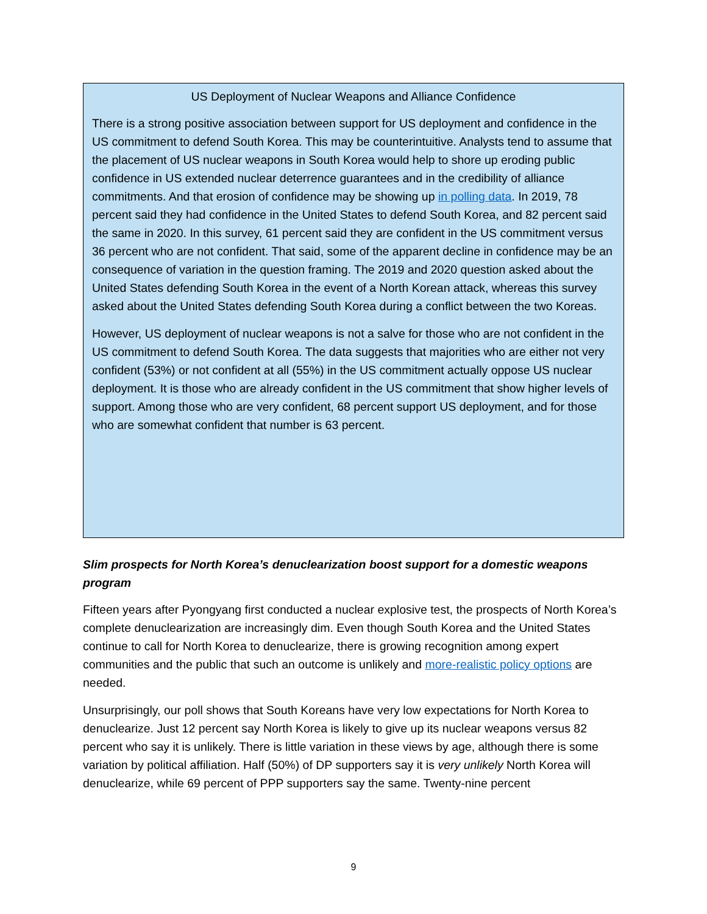US Deployment of Nuclear Weapons and Alliance Confidence
There is a strong positive association between support for US deployment and confidence in the US commitment to defend South Korea. This may be counterintuitive. Analysts tend to assume that the placement of US nuclear weapons in South Korea would help to shore up eroding public confidence in US extended nuclear deterrence guarantees and in the credibility of alliance commitments. And that erosion of confidence may be showing up in polling data. In 2019, 78 percent said they had confidence in the United States to defend South Korea, and 82 percent said the same in 2020. In this survey, 61 percent said they are confident in the US commitment versus 36 percent who are not confident. That said, some of the apparent decline in confidence may be an consequence of variation in the question framing. The 2019 and 2020 question asked about the United States defending South Korea in the event of a North Korean attack, whereas this survey asked about the United States defending South Korea during a conflict between the two Koreas.
However, US deployment of nuclear weapons is not a salve for those who are not confident in the US commitment to defend South Korea. The data suggests that majorities who are either not very confident (53%) or not confident at all (55%) in the US commitment actually oppose US nuclear deployment. It is those who are already confident in the US commitment that show higher levels of support. Among those who are very confident, 68 percent support US deployment, and for those who are somewhat confident that number is 63 percent.
Slim prospects for North Korea’s denuclearization boost support for a domestic weapons program
Fifteen years after Pyongyang first conducted a nuclear explosive test, the prospects of North Korea’s complete denuclearization are increasingly dim. Even though South Korea and the United States continue to call for North Korea to denuclearize, there is growing recognition among expert communities and the public that such an outcome is unlikely and more-realistic policy options are needed.
Unsurprisingly, our poll shows that South Koreans have very low expectations for North Korea to denuclearize. Just 12 percent say North Korea is likely to give up its nuclear weapons versus 82 percent who say it is unlikely. There is little variation in these views by age, although there is some variation by political affiliation. Half (50%) of DP supporters say it is very unlikely North Korea will denuclearize, while 69 percent of PPP supporters say the same. Twenty-nine percent
9